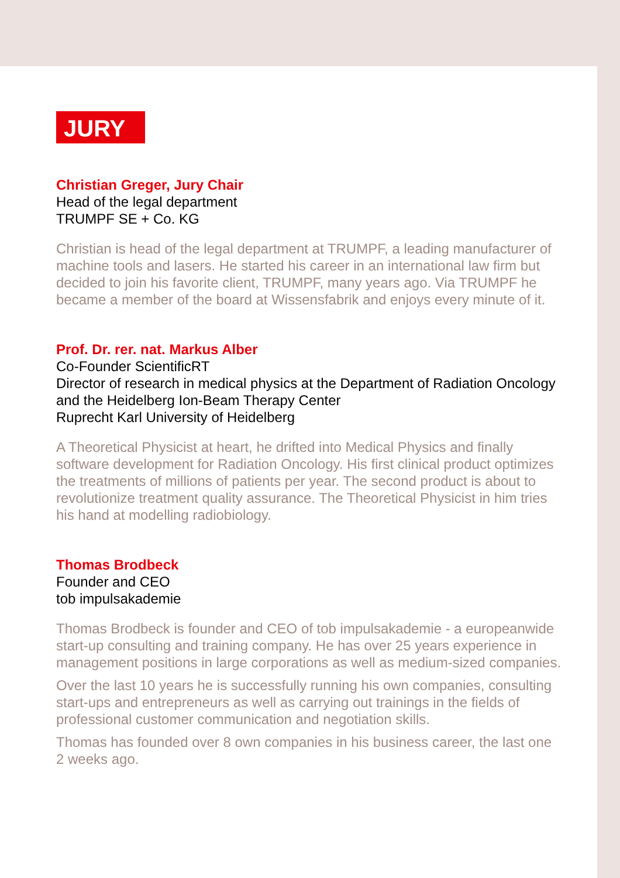JURY
Christian Greger, Jury Chair
Head of the legal department
TRUMPF SE + Co. KG
Christian is head of the legal department at TRUMPF, a leading manufacturer of machine tools and lasers. He started his career in an international law firm but decided to join his favorite client, TRUMPF, many years ago. Via TRUMPF he became a member of the board at Wissensfabrik and enjoys every minute of it.
Prof. Dr. rer. nat. Markus Alber
Co-Founder ScientificRT
Director of research in medical physics at the Department of Radiation Oncology and the Heidelberg Ion-Beam Therapy Center
Ruprecht Karl University of Heidelberg
A Theoretical Physicist at heart, he drifted into Medical Physics and finally software development for Radiation Oncology. His first clinical product optimizes the treatments of millions of patients per year. The second product is about to revolutionize treatment quality assurance. The Theoretical Physicist in him tries his hand at modelling radiobiology.
Thomas Brodbeck
Founder and CEO
tob impulsakademie
Thomas Brodbeck is founder and CEO of tob impulsakademie - a europeanwide start-up consulting and training company. He has over 25 years experience in management positions in large corporations as well as medium-sized companies.
Over the last 10 years he is successfully running his own companies, consulting start-ups and entrepreneurs as well as carrying out trainings in the fields of professional customer communication and negotiation skills.
Thomas has founded over 8 own companies in his business career, the last one 2 weeks ago.